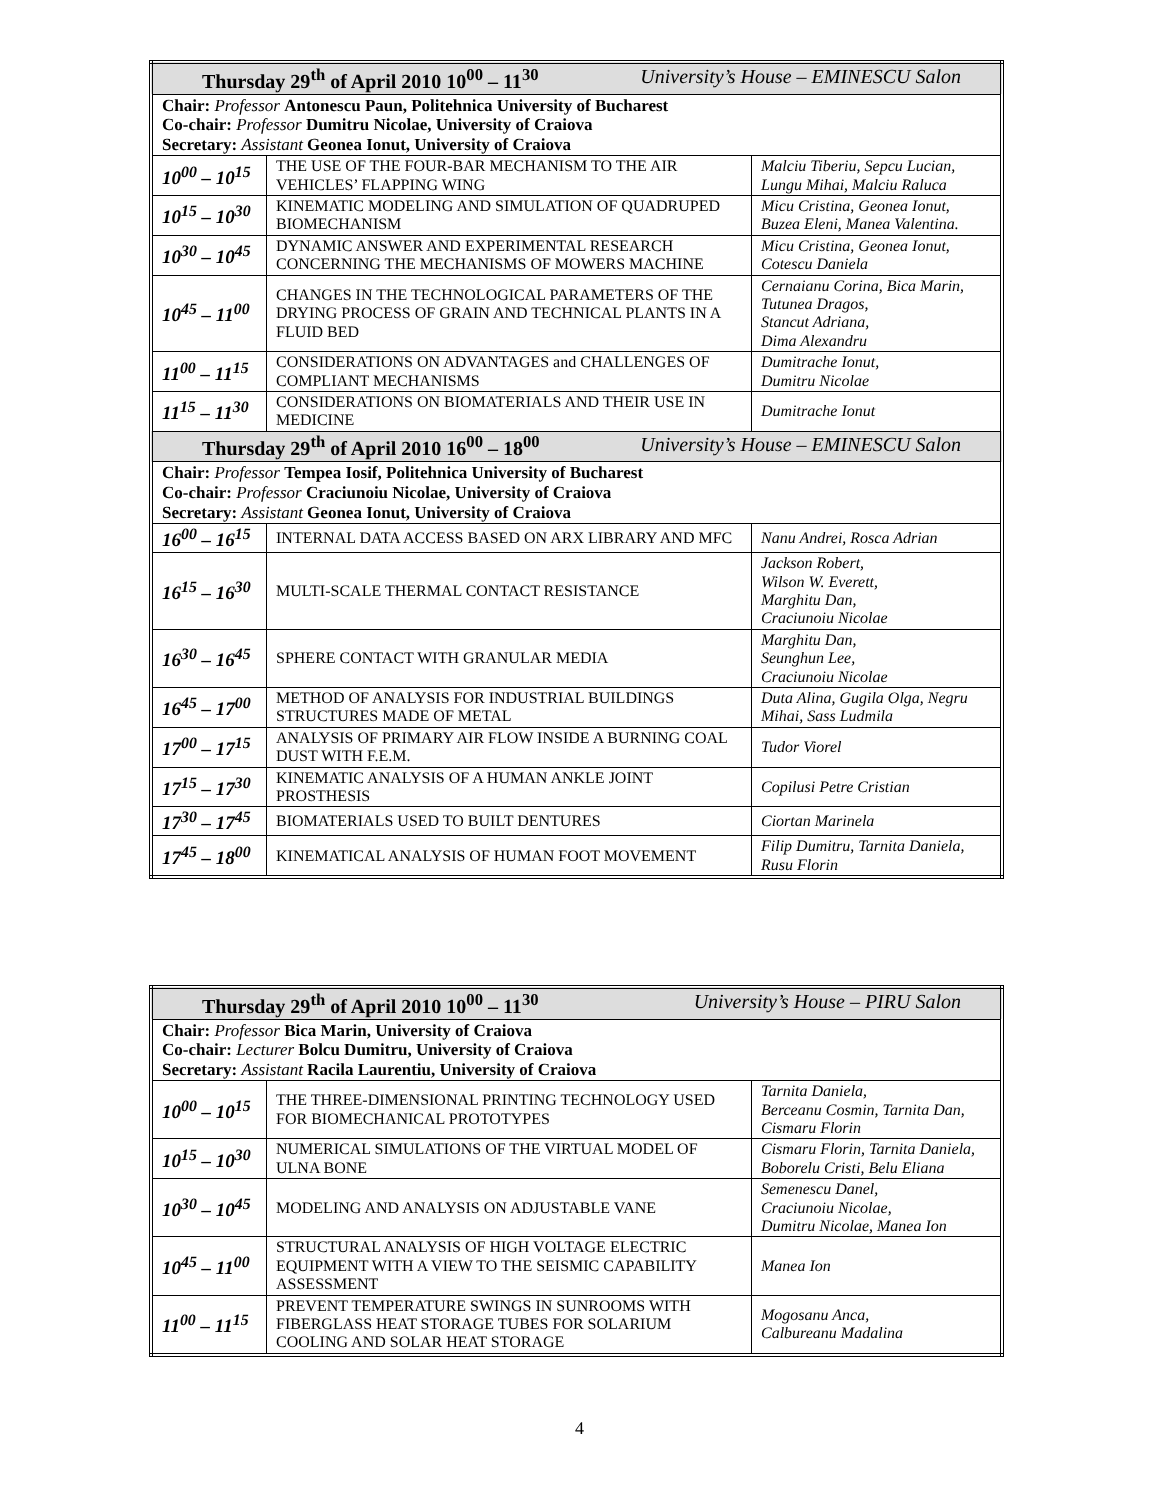| Thursday 29<sup>th</sup> of April 2010 10<sup>00</sup> – 11<sup>30</sup> University’s House – EMINESCU Salon | | |
| --- | --- | --- |
| Chair: Professor Antonescu Paun, Politehnica University of Bucharest Co-chair: Professor Dumitru Nicolae, University of Craiova Secretary: Assistant Geonea Ionut, University of Craiova | | |
| 10<sup>00</sup> – 10<sup>15</sup> | THE USE OF THE FOUR-BAR MECHANISM TO THE AIR VEHICLES’ FLAPPING WING | Malciu Tiberiu, Sepcu Lucian, Lungu Mihai, Malciu Raluca |
| 10<sup>15</sup> – 10<sup>30</sup> | KINEMATIC MODELING AND SIMULATION OF QUADRUPED BIOMECHANISM | Micu Cristina, Geonea Ionut, Buzea Eleni, Manea Valentina. |
| 10<sup>30</sup> – 10<sup>45</sup> | DYNAMIC ANSWER AND EXPERIMENTAL RESEARCH CONCERNING THE MECHANISMS OF MOWERS MACHINE | Micu Cristina, Geonea Ionut, Cotescu Daniela |
| 10<sup>45</sup> – 11<sup>00</sup> | CHANGES IN THE TECHNOLOGICAL PARAMETERS OF THE DRYING PROCESS OF GRAIN AND TECHNICAL PLANTS IN A FLUID BED | Cernaianu Corina, Bica Marin, Tutunea Dragos, Stancut Adriana, Dima Alexandru |
| 11<sup>00</sup> – 11<sup>15</sup> | CONSIDERATIONS ON ADVANTAGES and CHALLENGES OF COMPLIANT MECHANISMS | Dumitrache Ionut, Dumitru Nicolae |
| 11<sup>15</sup> – 11<sup>30</sup> | CONSIDERATIONS ON BIOMATERIALS AND THEIR USE IN MEDICINE | Dumitrache Ionut |
| Thursday 29<sup>th</sup> of April 2010 16<sup>00</sup> – 18<sup>00</sup> University’s House – EMINESCU Salon | | |
| Chair: Professor Tempea Iosif, Politehnica University of Bucharest Co-chair: Professor Craciunoiu Nicolae, University of Craiova Secretary: Assistant Geonea Ionut, University of Craiova | | |
| 16<sup>00</sup> – 16<sup>15</sup> | INTERNAL DATA ACCESS BASED ON ARX LIBRARY AND MFC | Nanu Andrei, Rosca Adrian |
| 16<sup>15</sup> – 16<sup>30</sup> | MULTI-SCALE THERMAL CONTACT RESISTANCE | Jackson Robert, Wilson W. Everett, Marghitu Dan, Craciunoiu Nicolae |
| 16<sup>30</sup> – 16<sup>45</sup> | SPHERE CONTACT WITH GRANULAR MEDIA | Marghitu Dan, Seunghun Lee, Craciunoiu Nicolae |
| 16<sup>45</sup> – 17<sup>00</sup> | METHOD OF ANALYSIS FOR INDUSTRIAL BUILDINGS STRUCTURES MADE OF METAL | Duta Alina, Gugila Olga, Negru Mihai, Sass Ludmila |
| 17<sup>00</sup> – 17<sup>15</sup> | ANALYSIS OF PRIMARY AIR FLOW INSIDE A BURNING COAL DUST WITH F.E.M. | Tudor Viorel |
| 17<sup>15</sup> – 17<sup>30</sup> | KINEMATIC ANALYSIS OF A HUMAN ANKLE JOINT PROSTHESIS | Copilusi Petre Cristian |
| 17<sup>30</sup> – 17<sup>45</sup> | BIOMATERIALS USED TO BUILT DENTURES | Ciortan Marinela |
| 17<sup>45</sup> – 18<sup>00</sup> | KINEMATICAL ANALYSIS OF HUMAN FOOT MOVEMENT | Filip Dumitru, Tarnita Daniela, Rusu Florin |
| Thursday 29<sup>th</sup> of April 2010 10<sup>00</sup> – 11<sup>30</sup> University’s House – PIRU Salon | | |
| --- | --- | --- |
| Chair: Professor Bica Marin, University of Craiova Co-chair: Lecturer Bolcu Dumitru, University of Craiova Secretary: Assistant Racila Laurentiu, University of Craiova | | |
| 10<sup>00</sup> – 10<sup>15</sup> | THE THREE-DIMENSIONAL PRINTING TECHNOLOGY USED FOR BIOMECHANICAL PROTOTYPES | Tarnita Daniela, Berceanu Cosmin, Tarnita Dan, Cismaru Florin |
| 10<sup>15</sup> – 10<sup>30</sup> | NUMERICAL SIMULATIONS OF THE VIRTUAL MODEL OF ULNA BONE | Cismaru Florin, Tarnita Daniela, Boborelu Cristi, Belu Eliana |
| 10<sup>30</sup> – 10<sup>45</sup> | MODELING AND ANALYSIS ON ADJUSTABLE VANE | Semenescu Danel, Craciunoiu Nicolae, Dumitru Nicolae, Manea Ion |
| 10<sup>45</sup> – 11<sup>00</sup> | STRUCTURAL ANALYSIS OF HIGH VOLTAGE ELECTRIC EQUIPMENT WITH A VIEW TO THE SEISMIC CAPABILITY ASSESSMENT | Manea Ion |
| 11<sup>00</sup> – 11<sup>15</sup> | PREVENT TEMPERATURE SWINGS IN SUNROOMS WITH FIBERGLASS HEAT STORAGE TUBES FOR SOLARIUM COOLING AND SOLAR HEAT STORAGE | Mogosanu Anca, Calbureanu Madalina |
4